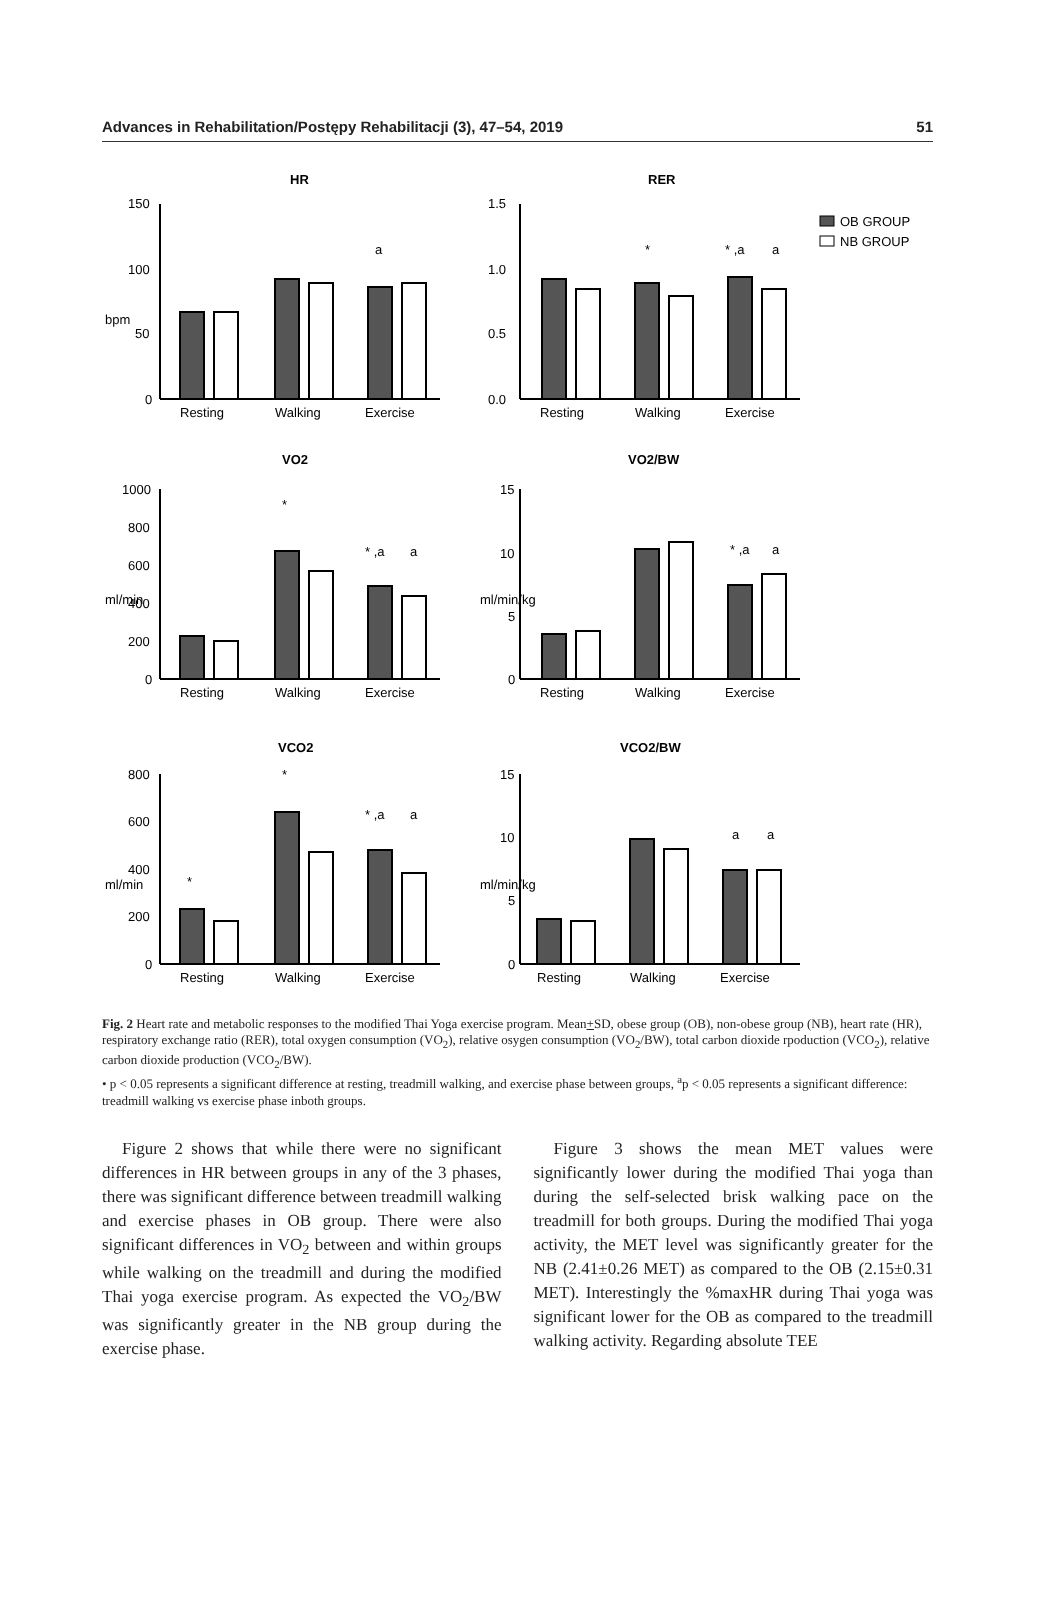Advances in Rehabilitation/Postępy Rehabilitacji (3), 47–54, 2019 51
HR
RER
VO2
VO2/BW
VCO2
VCO2/BW
OB GROUP
NB GROUP
Resting
Walking
Exercise
Resting
Walking
Exercise
Resting
Walking
Exercise
Resting
Walking
Exercise
Resting
Walking
Exercise
Resting
Walking
Exercise
150
100
50
0
1.5
1.0
0.5
0.0
1000
800
600
400
200
0
15
10
5
0
800
600
400
200
0
15
10
5
0
a
*
* ,a
a
*
* ,a
a
* ,a
a
*
*
* ,a
a
a
a
bpm
ml/min
ml/min/kg
ml/min
ml/min/kg
Fig. 2 Heart rate and metabolic responses to the modified Thai Yoga exercise program. Mean+SD, obese group (OB), non-obese group (NB), heart rate (HR), respiratory exchange ratio (RER), total oxygen consumption (VO<sub>2</sub>), relative osygen consumption (VO<sub>2</sub>/BW), total carbon dioxide rpoduction (VCO<sub>2</sub>), relative carbon dioxide production (VCO<sub>2</sub>/BW).
• p < 0.05 represents a significant difference at resting, treadmill walking, and exercise phase between groups, <sup>a</sup>p < 0.05 represents a significant difference: treadmill walking vs exercise phase inboth groups.
Figure 2 shows that while there were no significant differences in HR between groups in any of the 3 phases, there was significant difference between treadmill walking and exercise phases in OB group. There were also significant differences in VO<sub>2</sub> between and within groups while walking on the treadmill and during the modified Thai yoga exercise program. As expected the VO<sub>2</sub>/BW was significantly greater in the NB group during the exercise phase.
Figure 3 shows the mean MET values were significantly lower during the modified Thai yoga than during the self-selected brisk walking pace on the treadmill for both groups. During the modified Thai yoga activity, the MET level was significantly greater for the NB (2.41±0.26 MET) as compared to the OB (2.15±0.31 MET). Interestingly the %maxHR during Thai yoga was significant lower for the OB as compared to the treadmill walking activity. Regarding absolute TEE